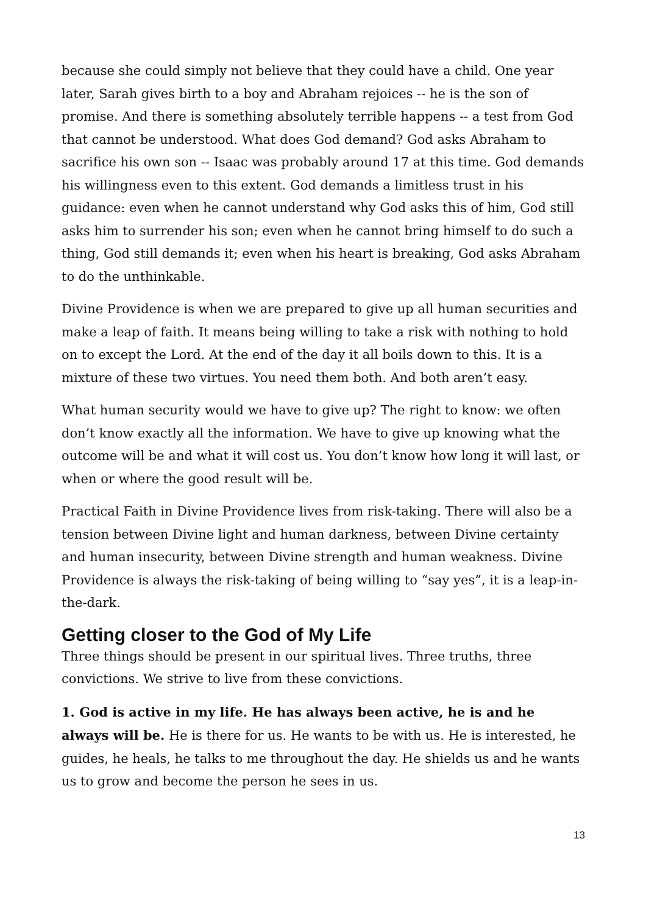because she could simply not believe that they could have a child. One year later, Sarah gives birth to a boy and Abraham rejoices -- he is the son of promise. And there is something absolutely terrible happens -- a test from God that cannot be understood. What does God demand? God asks Abraham to sacrifice his own son -- Isaac was probably around 17 at this time. God demands his willingness even to this extent. God demands a limitless trust in his guidance: even when he cannot understand why God asks this of him, God still asks him to surrender his son; even when he cannot bring himself to do such a thing, God still demands it; even when his heart is breaking, God asks Abraham to do the unthinkable.
Divine Providence is when we are prepared to give up all human securities and make a leap of faith. It means being willing to take a risk with nothing to hold on to except the Lord. At the end of the day it all boils down to this. It is a mixture of these two virtues. You need them both. And both aren’t easy.
What human security would we have to give up? The right to know: we often don’t know exactly all the information. We have to give up knowing what the outcome will be and what it will cost us. You don’t know how long it will last, or when or where the good result will be.
Practical Faith in Divine Providence lives from risk-taking. There will also be a tension between Divine light and human darkness, between Divine certainty and human insecurity, between Divine strength and human weakness. Divine Providence is always the risk-taking of being willing to “say yes”, it is a leap-in-the-dark.
Getting closer to the God of My Life
Three things should be present in our spiritual lives. Three truths, three convictions. We strive to live from these convictions.
1. God is active in my life. He has always been active, he is and he always will be. He is there for us. He wants to be with us. He is interested, he guides, he heals, he talks to me throughout the day. He shields us and he wants us to grow and become the person he sees in us.
13